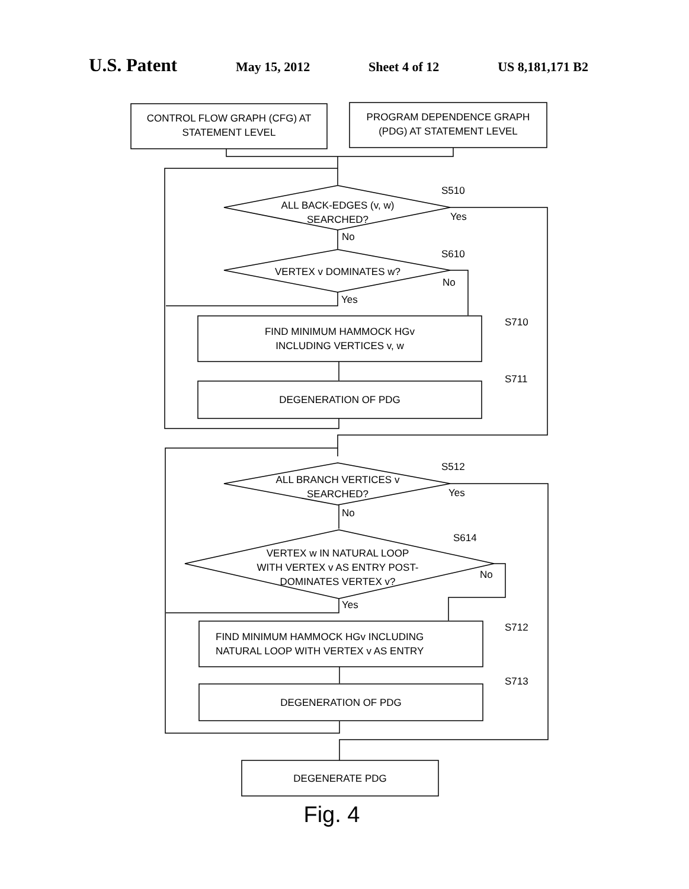U.S. Patent May 15, 2012 Sheet 4 of 12 US 8,181,171 B2
CONTROL FLOW GRAPH (CFG) AT
STATEMENT LEVEL
PROGRAM DEPENDENCE GRAPH
(PDG) AT STATEMENT LEVEL
S510
ALL BACK-EDGES (v, w)
SEARCHED?
Yes
No
S610
VERTEX v DOMINATES w?
No
Yes
S710
FIND MINIMUM HAMMOCK HGv
INCLUDING VERTICES v, w
S711
DEGENERATION OF PDG
S512
ALL BRANCH VERTICES v
SEARCHED?
Yes
No
S614
VERTEX w IN NATURAL LOOP
WITH VERTEX v AS ENTRY POST-
DOMINATES VERTEX v?
No
Yes
S712
FIND MINIMUM HAMMOCK HGv INCLUDING
NATURAL LOOP WITH VERTEX v AS ENTRY
S713
DEGENERATION OF PDG
DEGENERATE PDG
Fig. 4